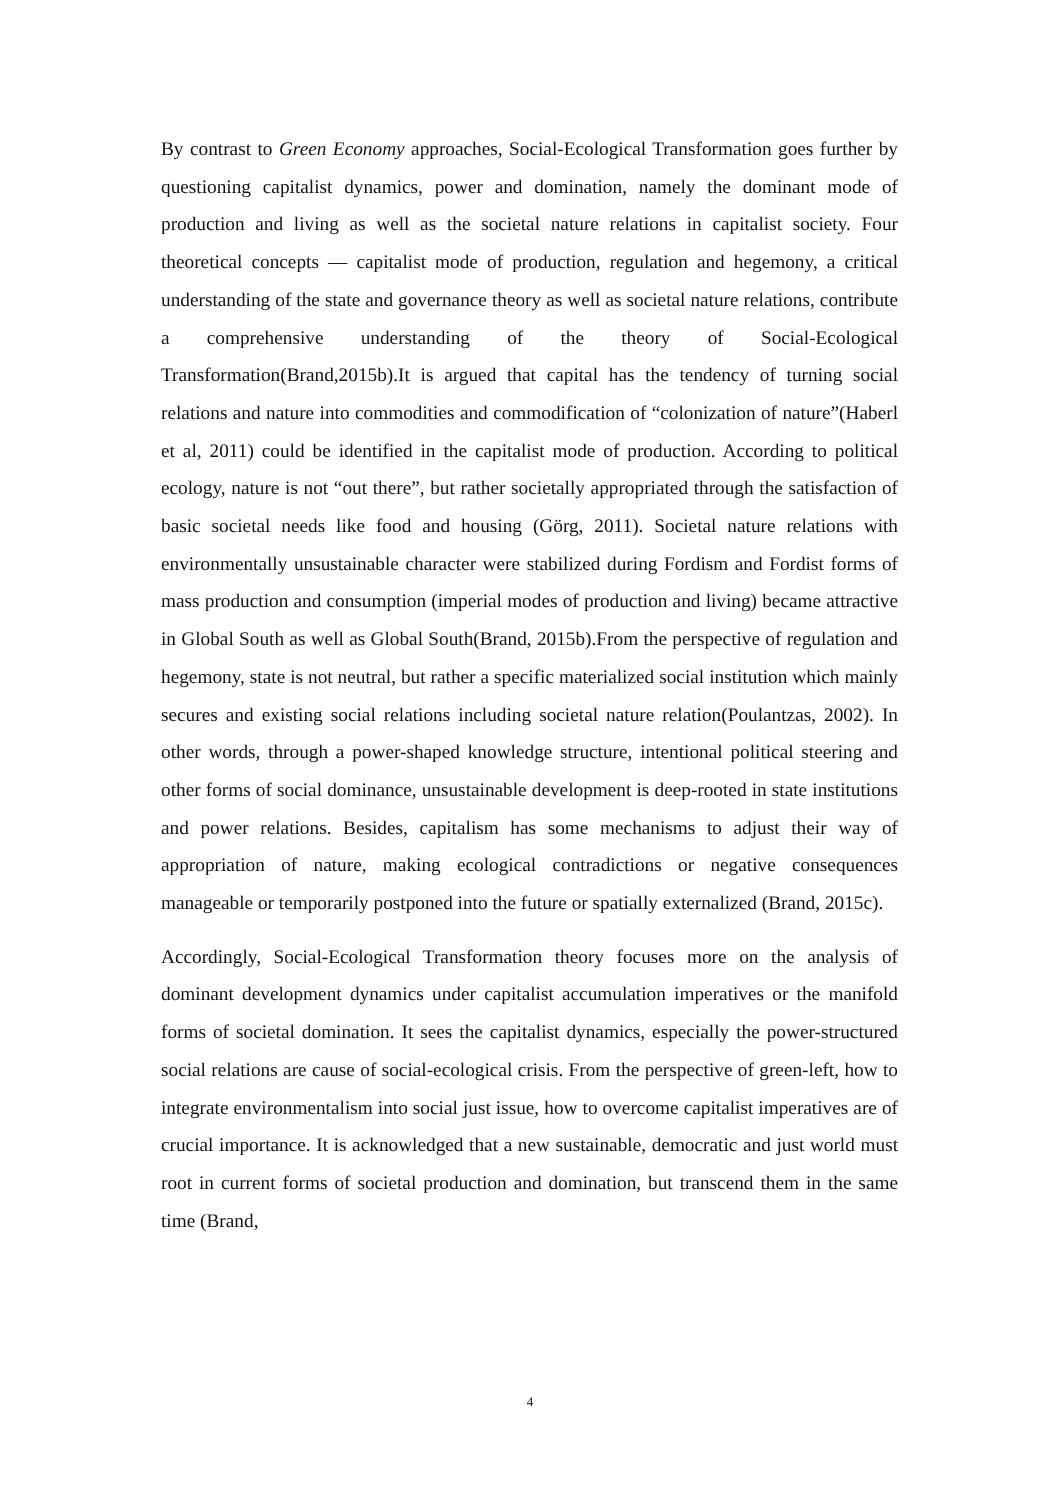By contrast to Green Economy approaches, Social-Ecological Transformation goes further by questioning capitalist dynamics, power and domination, namely the dominant mode of production and living as well as the societal nature relations in capitalist society. Four theoretical concepts — capitalist mode of production, regulation and hegemony, a critical understanding of the state and governance theory as well as societal nature relations, contribute a comprehensive understanding of the theory of Social-Ecological Transformation(Brand,2015b).It is argued that capital has the tendency of turning social relations and nature into commodities and commodification of “colonization of nature”(Haberl et al, 2011) could be identified in the capitalist mode of production. According to political ecology, nature is not “out there”, but rather societally appropriated through the satisfaction of basic societal needs like food and housing (Görg, 2011). Societal nature relations with environmentally unsustainable character were stabilized during Fordism and Fordist forms of mass production and consumption (imperial modes of production and living) became attractive in Global South as well as Global South(Brand, 2015b).From the perspective of regulation and hegemony, state is not neutral, but rather a specific materialized social institution which mainly secures and existing social relations including societal nature relation(Poulantzas, 2002). In other words, through a power-shaped knowledge structure, intentional political steering and other forms of social dominance, unsustainable development is deep-rooted in state institutions and power relations. Besides, capitalism has some mechanisms to adjust their way of appropriation of nature, making ecological contradictions or negative consequences manageable or temporarily postponed into the future or spatially externalized (Brand, 2015c).
Accordingly, Social-Ecological Transformation theory focuses more on the analysis of dominant development dynamics under capitalist accumulation imperatives or the manifold forms of societal domination. It sees the capitalist dynamics, especially the power-structured social relations are cause of social-ecological crisis. From the perspective of green-left, how to integrate environmentalism into social just issue, how to overcome capitalist imperatives are of crucial importance. It is acknowledged that a new sustainable, democratic and just world must root in current forms of societal production and domination, but transcend them in the same time (Brand,
4